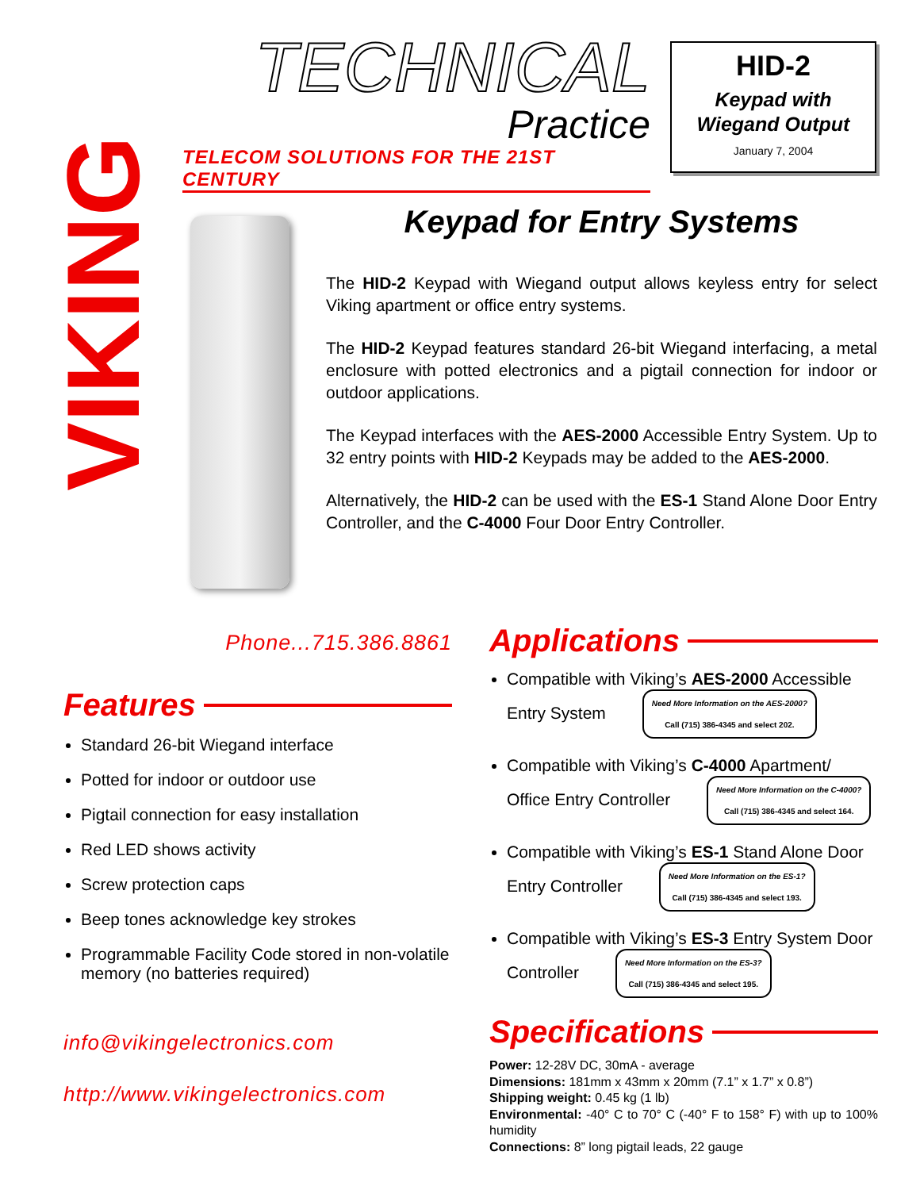VIKING
TECHNICAL
Practice
TELECOM SOLUTIONS FOR THE 21ST CENTURY
HID-2
Keypad with
Wiegand Output
January 7, 2004
Keypad for Entry Systems
The HID-2 Keypad with Wiegand output allows keyless entry for select Viking apartment or office entry systems.
The HID-2 Keypad features standard 26-bit Wiegand interfacing, a metal enclosure with potted electronics and a pigtail connection for indoor or outdoor applications.
The Keypad interfaces with the AES-2000 Accessible Entry System. Up to 32 entry points with HID-2 Keypads may be added to the AES-2000.
Alternatively, the HID-2 can be used with the ES-1 Stand Alone Door Entry Controller, and the C-4000 Four Door Entry Controller.
Phone...715.386.8861
Features
Standard 26-bit Wiegand interface
Potted for indoor or outdoor use
Pigtail connection for easy installation
Red LED shows activity
Screw protection caps
Beep tones acknowledge key strokes
Programmable Facility Code stored in non-volatile memory (no batteries required)
info@vikingelectronics.com
http://www.vikingelectronics.com
Applications
Compatible with Viking’s AES-2000 Accessible Entry System Need More Information on the AES-2000?
Call (715) 386-4345 and select 202.
Compatible with Viking’s C-4000 Apartment/ Office Entry Controller Need More Information on the C-4000?
Call (715) 386-4345 and select 164.
Compatible with Viking’s ES-1 Stand Alone Door Entry Controller Need More Information on the ES-1?
Call (715) 386-4345 and select 193.
Compatible with Viking’s ES-3 Entry System Door Controller Need More Information on the ES-3?
Call (715) 386-4345 and select 195.
Specifications
Power: 12-28V DC, 30mA - average
Dimensions: 181mm x 43mm x 20mm (7.1” x 1.7” x 0.8”)
Shipping weight: 0.45 kg (1 lb)
Environmental: -40° C to 70° C (-40° F to 158° F) with up to 100% humidity
Connections: 8” long pigtail leads, 22 gauge